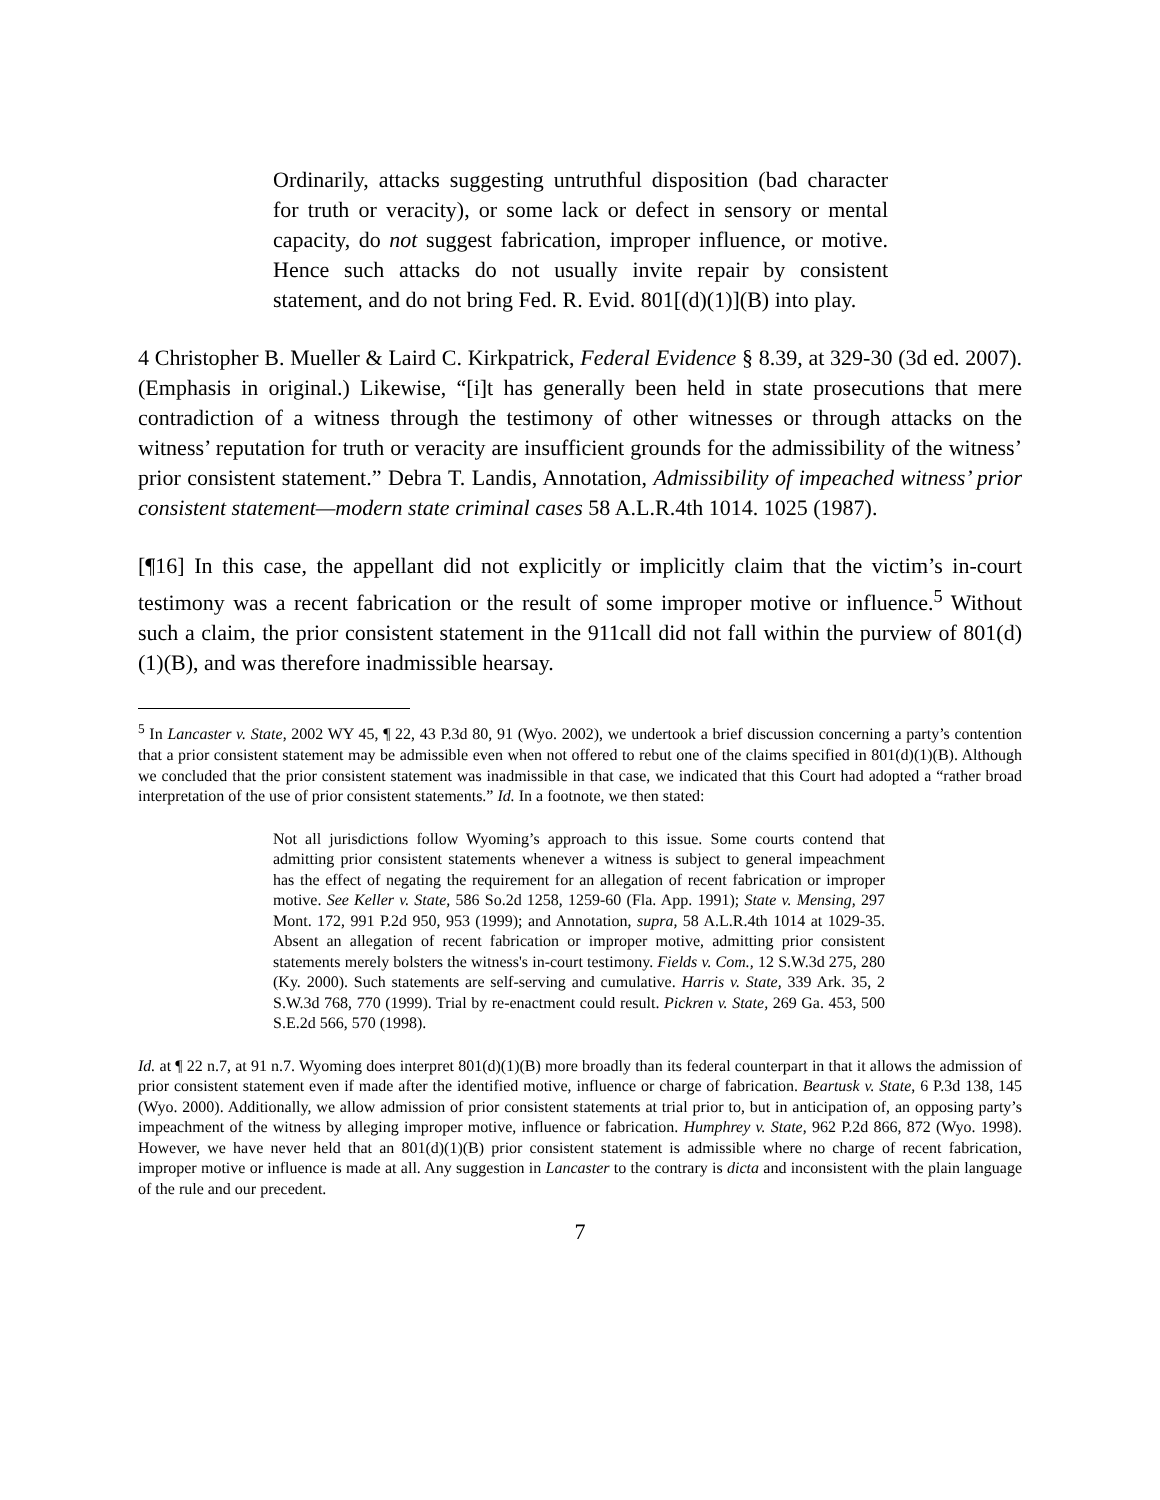Ordinarily, attacks suggesting untruthful disposition (bad character for truth or veracity), or some lack or defect in sensory or mental capacity, do not suggest fabrication, improper influence, or motive. Hence such attacks do not usually invite repair by consistent statement, and do not bring Fed. R. Evid. 801[(d)(1)](B) into play.
4 Christopher B. Mueller & Laird C. Kirkpatrick, Federal Evidence § 8.39, at 329-30 (3d ed. 2007). (Emphasis in original.) Likewise, “[i]t has generally been held in state prosecutions that mere contradiction of a witness through the testimony of other witnesses or through attacks on the witness’ reputation for truth or veracity are insufficient grounds for the admissibility of the witness’ prior consistent statement.” Debra T. Landis, Annotation, Admissibility of impeached witness’ prior consistent statement—modern state criminal cases 58 A.L.R.4th 1014. 1025 (1987).
[¶16] In this case, the appellant did not explicitly or implicitly claim that the victim’s in-court testimony was a recent fabrication or the result of some improper motive or influence.<sup>5</sup> Without such a claim, the prior consistent statement in the 911call did not fall within the purview of 801(d)(1)(B), and was therefore inadmissible hearsay.
<sup>5</sup> In Lancaster v. State, 2002 WY 45, ¶ 22, 43 P.3d 80, 91 (Wyo. 2002), we undertook a brief discussion concerning a party’s contention that a prior consistent statement may be admissible even when not offered to rebut one of the claims specified in 801(d)(1)(B). Although we concluded that the prior consistent statement was inadmissible in that case, we indicated that this Court had adopted a “rather broad interpretation of the use of prior consistent statements.” Id. In a footnote, we then stated:
Not all jurisdictions follow Wyoming’s approach to this issue. Some courts contend that admitting prior consistent statements whenever a witness is subject to general impeachment has the effect of negating the requirement for an allegation of recent fabrication or improper motive. See Keller v. State, 586 So.2d 1258, 1259-60 (Fla. App. 1991); State v. Mensing, 297 Mont. 172, 991 P.2d 950, 953 (1999); and Annotation, supra, 58 A.L.R.4th 1014 at 1029-35. Absent an allegation of recent fabrication or improper motive, admitting prior consistent statements merely bolsters the witness's in-court testimony. Fields v. Com., 12 S.W.3d 275, 280 (Ky. 2000). Such statements are self-serving and cumulative. Harris v. State, 339 Ark. 35, 2 S.W.3d 768, 770 (1999). Trial by re-enactment could result. Pickren v. State, 269 Ga. 453, 500 S.E.2d 566, 570 (1998).
Id. at ¶ 22 n.7, at 91 n.7. Wyoming does interpret 801(d)(1)(B) more broadly than its federal counterpart in that it allows the admission of prior consistent statement even if made after the identified motive, influence or charge of fabrication. Beartusk v. State, 6 P.3d 138, 145 (Wyo. 2000). Additionally, we allow admission of prior consistent statements at trial prior to, but in anticipation of, an opposing party’s impeachment of the witness by alleging improper motive, influence or fabrication. Humphrey v. State, 962 P.2d 866, 872 (Wyo. 1998). However, we have never held that an 801(d)(1)(B) prior consistent statement is admissible where no charge of recent fabrication, improper motive or influence is made at all. Any suggestion in Lancaster to the contrary is dicta and inconsistent with the plain language of the rule and our precedent.
7